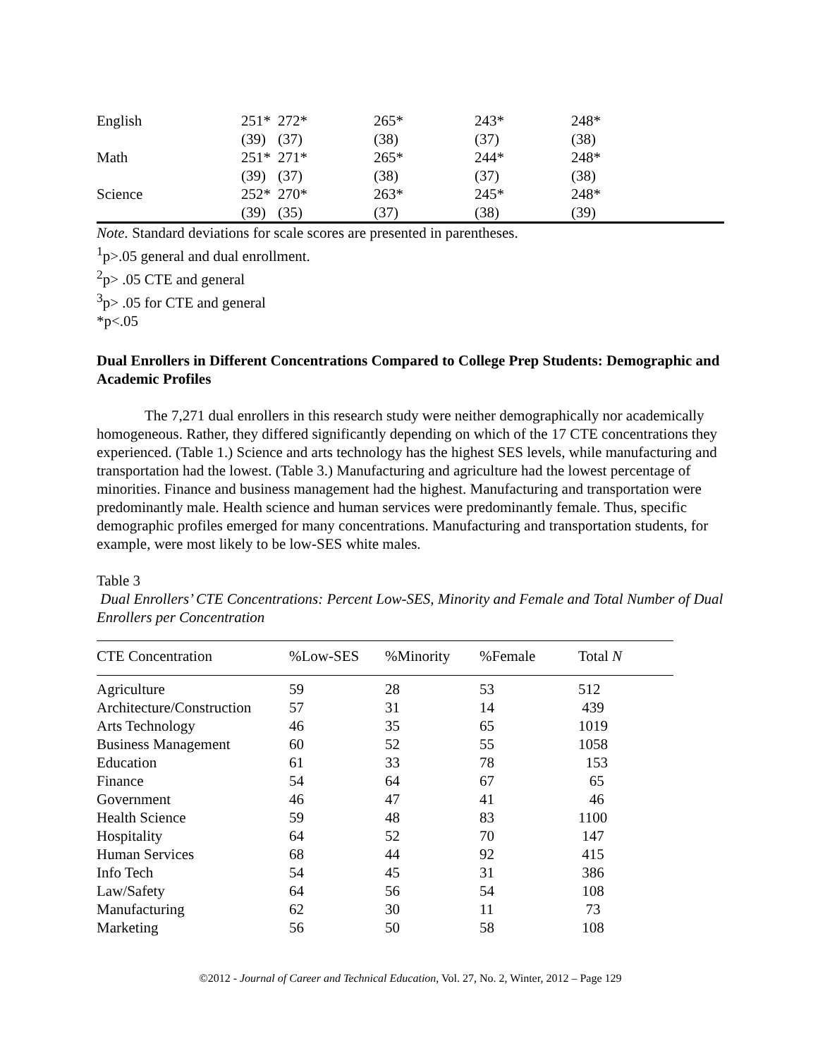| English | 251* | 272* | 265* | 243* | 248* |
| | (39) | (37) | (38) | (37) | (38) |
| Math | 251* | 271* | 265* | 244* | 248* |
| | (39) | (37) | (38) | (37) | (38) |
| Science | 252* | 270* | 263* | 245* | 248* |
| | (39) | (35) | (37) | (38) | (39) |
Note. Standard deviations for scale scores are presented in parentheses.
<sup>1</sup> p>.05 general and dual enrollment.
<sup>2</sup> p> .05 CTE and general
<sup>3</sup> p> .05 for CTE and general
*p<.05
Dual Enrollers in Different Concentrations Compared to College Prep Students: Demographic and Academic Profiles
The 7,271 dual enrollers in this research study were neither demographically nor academically homogeneous. Rather, they differed significantly depending on which of the 17 CTE concentrations they experienced. (Table 1.) Science and arts technology has the highest SES levels, while manufacturing and transportation had the lowest. (Table 3.) Manufacturing and agriculture had the lowest percentage of minorities. Finance and business management had the highest. Manufacturing and transportation were predominantly male. Health science and human services were predominantly female. Thus, specific demographic profiles emerged for many concentrations. Manufacturing and transportation students, for example, were most likely to be low-SES white males.
Table 3
Dual Enrollers’ CTE Concentrations: Percent Low-SES, Minority and Female and Total Number of Dual Enrollers per Concentration
| CTE Concentration | %Low-SES | %Minority | %Female | Total N |
| --- | --- | --- | --- | --- |
| Agriculture | 59 | 28 | 53 | 512 |
| Architecture/Construction | 57 | 31 | 14 | 439 |
| Arts Technology | 46 | 35 | 65 | 1019 |
| Business Management | 60 | 52 | 55 | 1058 |
| Education | 61 | 33 | 78 | 153 |
| Finance | 54 | 64 | 67 | 65 |
| Government | 46 | 47 | 41 | 46 |
| Health Science | 59 | 48 | 83 | 1100 |
| Hospitality | 64 | 52 | 70 | 147 |
| Human Services | 68 | 44 | 92 | 415 |
| Info Tech | 54 | 45 | 31 | 386 |
| Law/Safety | 64 | 56 | 54 | 108 |
| Manufacturing | 62 | 30 | 11 | 73 |
| Marketing | 56 | 50 | 58 | 108 |
©2012 - Journal of Career and Technical Education, Vol. 27, No. 2, Winter, 2012 – Page 129